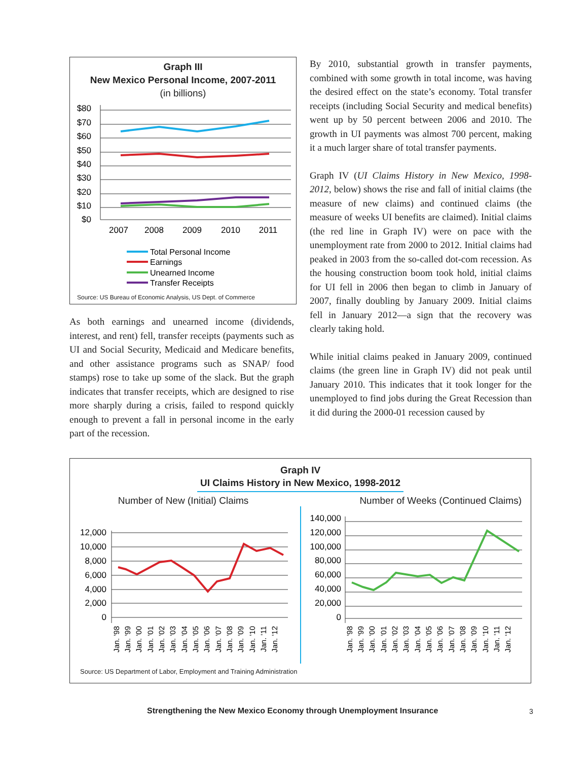Graph III
New Mexico Personal Income, 2007-2011
(in billions)
$80
$70
$60
$50
$40
$30
$20
$10
$0
2007
2008
2009
2010
2011
Total Personal Income
Earnings
Unearned Income
Transfer Receipts
Source: US Bureau of Economic Analysis, US Dept. of Commerce
As both earnings and unearned income (dividends, interest, and rent) fell, transfer receipts (payments such as UI and Social Security, Medicaid and Medicare benefits, and other assistance programs such as SNAP/ food stamps) rose to take up some of the slack. But the graph indicates that transfer receipts, which are designed to rise more sharply during a crisis, failed to respond quickly enough to prevent a fall in personal income in the early part of the recession.
By 2010, substantial growth in transfer payments, combined with some growth in total income, was having the desired effect on the state’s economy. Total transfer receipts (including Social Security and medical benefits) went up by 50 percent between 2006 and 2010. The growth in UI payments was almost 700 percent, making it a much larger share of total transfer payments.
Graph IV (UI Claims History in New Mexico, 1998-2012, below) shows the rise and fall of initial claims (the measure of new claims) and continued claims (the measure of weeks UI benefits are claimed). Initial claims (the red line in Graph IV) were on pace with the unemployment rate from 2000 to 2012. Initial claims had peaked in 2003 from the so-called dot-com recession. As the housing construction boom took hold, initial claims for UI fell in 2006 then began to climb in January of 2007, finally doubling by January 2009. Initial claims fell in January 2012—a sign that the recovery was clearly taking hold.
While initial claims peaked in January 2009, continued claims (the green line in Graph IV) did not peak until January 2010. This indicates that it took longer for the unemployed to find jobs during the Great Recession than it did during the 2000-01 recession caused by
Graph IV
UI Claims History in New Mexico, 1998-2012
Number of New (Initial) Claims Number of Weeks (Continued Claims)
12,000
10,000
8,000
6,000
4,000
2,000
0
140,000
120,000
100,000
80,000
60,000
40,000
20,000
0
Jan. '98
Jan. '99
Jan. '00
Jan. '01
Jan. '02
Jan. '03
Jan. '04
Jan. '05
Jan. '06
Jan. '07
Jan. '08
Jan. '09
Jan. '10
Jan. '11
Jan. '12
Jan. '98
Jan. '99
Jan. '00
Jan. '01
Jan. '02
Jan. '03
Jan. '04
Jan. '05
Jan. '06
Jan. '07
Jan. '08
Jan. '09
Jan. '10
Jan. '11
Jan. '12
Source: US Department of Labor, Employment and Training Administration
Strengthening the New Mexico Economy through Unemployment Insurance
3